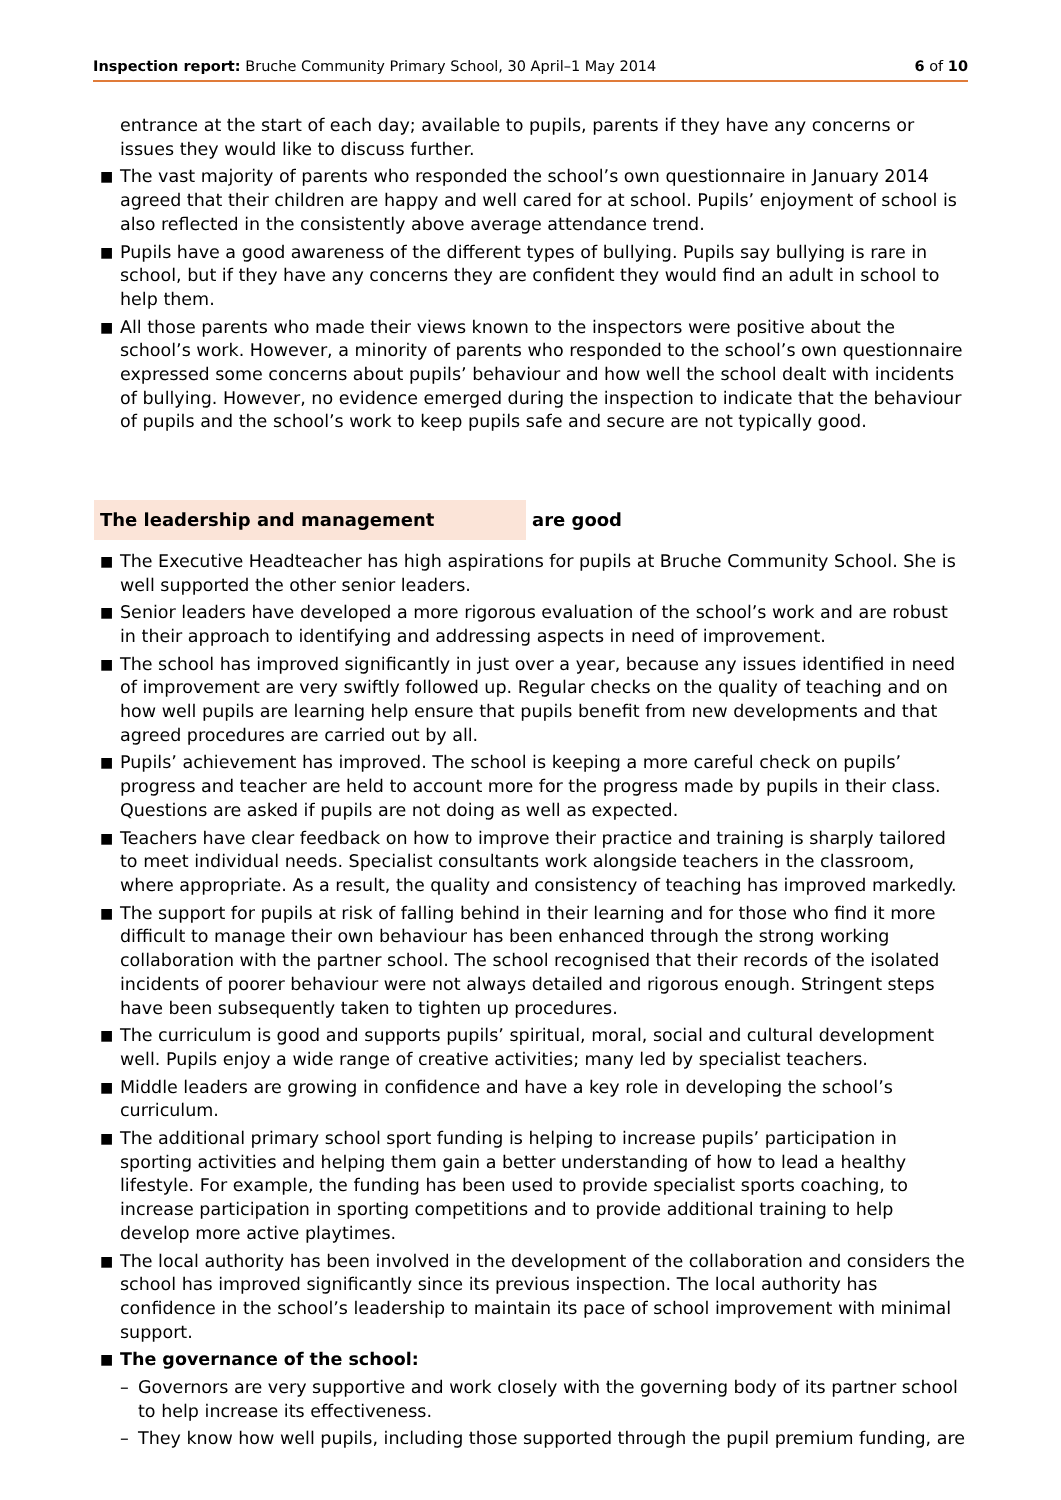Inspection report: Bruche Community Primary School, 30 April–1 May 2014 6 of 10
entrance at the start of each day; available to pupils, parents if they have any concerns or issues they would like to discuss further.
■ The vast majority of parents who responded the school’s own questionnaire in January 2014 agreed that their children are happy and well cared for at school. Pupils’ enjoyment of school is also reflected in the consistently above average attendance trend.
■ Pupils have a good awareness of the different types of bullying. Pupils say bullying is rare in school, but if they have any concerns they are confident they would find an adult in school to help them.
■ All those parents who made their views known to the inspectors were positive about the school’s work. However, a minority of parents who responded to the school’s own questionnaire expressed some concerns about pupils’ behaviour and how well the school dealt with incidents of bullying. However, no evidence emerged during the inspection to indicate that the behaviour of pupils and the school’s work to keep pupils safe and secure are not typically good.
The leadership and management are good
■ The Executive Headteacher has high aspirations for pupils at Bruche Community School. She is well supported the other senior leaders.
■ Senior leaders have developed a more rigorous evaluation of the school’s work and are robust in their approach to identifying and addressing aspects in need of improvement.
■ The school has improved significantly in just over a year, because any issues identified in need of improvement are very swiftly followed up. Regular checks on the quality of teaching and on how well pupils are learning help ensure that pupils benefit from new developments and that agreed procedures are carried out by all.
■ Pupils’ achievement has improved. The school is keeping a more careful check on pupils’ progress and teacher are held to account more for the progress made by pupils in their class. Questions are asked if pupils are not doing as well as expected.
■ Teachers have clear feedback on how to improve their practice and training is sharply tailored to meet individual needs. Specialist consultants work alongside teachers in the classroom, where appropriate. As a result, the quality and consistency of teaching has improved markedly.
■ The support for pupils at risk of falling behind in their learning and for those who find it more difficult to manage their own behaviour has been enhanced through the strong working collaboration with the partner school. The school recognised that their records of the isolated incidents of poorer behaviour were not always detailed and rigorous enough. Stringent steps have been subsequently taken to tighten up procedures.
■ The curriculum is good and supports pupils’ spiritual, moral, social and cultural development well. Pupils enjoy a wide range of creative activities; many led by specialist teachers.
■ Middle leaders are growing in confidence and have a key role in developing the school’s curriculum.
■ The additional primary school sport funding is helping to increase pupils’ participation in sporting activities and helping them gain a better understanding of how to lead a healthy lifestyle. For example, the funding has been used to provide specialist sports coaching, to increase participation in sporting competitions and to provide additional training to help develop more active playtimes.
■ The local authority has been involved in the development of the collaboration and considers the school has improved significantly since its previous inspection. The local authority has confidence in the school’s leadership to maintain its pace of school improvement with minimal support.
■ The governance of the school:
– Governors are very supportive and work closely with the governing body of its partner school to help increase its effectiveness.
– They know how well pupils, including those supported through the pupil premium funding, are